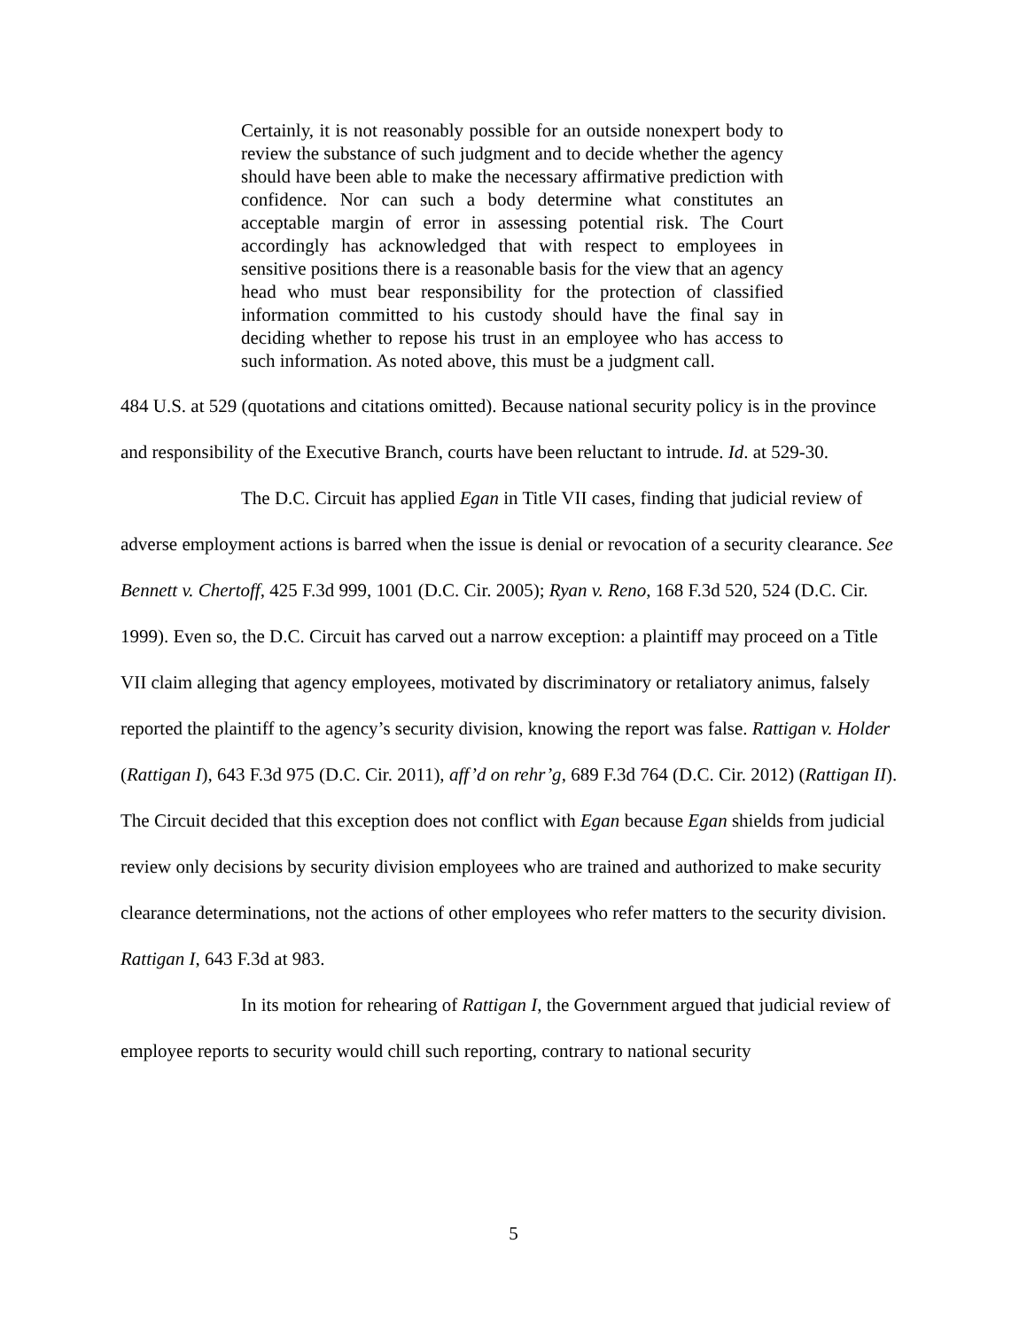Certainly, it is not reasonably possible for an outside nonexpert body to review the substance of such judgment and to decide whether the agency should have been able to make the necessary affirmative prediction with confidence. Nor can such a body determine what constitutes an acceptable margin of error in assessing potential risk. The Court accordingly has acknowledged that with respect to employees in sensitive positions there is a reasonable basis for the view that an agency head who must bear responsibility for the protection of classified information committed to his custody should have the final say in deciding whether to repose his trust in an employee who has access to such information. As noted above, this must be a judgment call.
484 U.S. at 529 (quotations and citations omitted). Because national security policy is in the province and responsibility of the Executive Branch, courts have been reluctant to intrude. Id. at 529-30.
The D.C. Circuit has applied Egan in Title VII cases, finding that judicial review of adverse employment actions is barred when the issue is denial or revocation of a security clearance. See Bennett v. Chertoff, 425 F.3d 999, 1001 (D.C. Cir. 2005); Ryan v. Reno, 168 F.3d 520, 524 (D.C. Cir. 1999). Even so, the D.C. Circuit has carved out a narrow exception: a plaintiff may proceed on a Title VII claim alleging that agency employees, motivated by discriminatory or retaliatory animus, falsely reported the plaintiff to the agency’s security division, knowing the report was false. Rattigan v. Holder (Rattigan I), 643 F.3d 975 (D.C. Cir. 2011), aff’d on rehr’g, 689 F.3d 764 (D.C. Cir. 2012) (Rattigan II). The Circuit decided that this exception does not conflict with Egan because Egan shields from judicial review only decisions by security division employees who are trained and authorized to make security clearance determinations, not the actions of other employees who refer matters to the security division. Rattigan I, 643 F.3d at 983.
In its motion for rehearing of Rattigan I, the Government argued that judicial review of employee reports to security would chill such reporting, contrary to national security
5